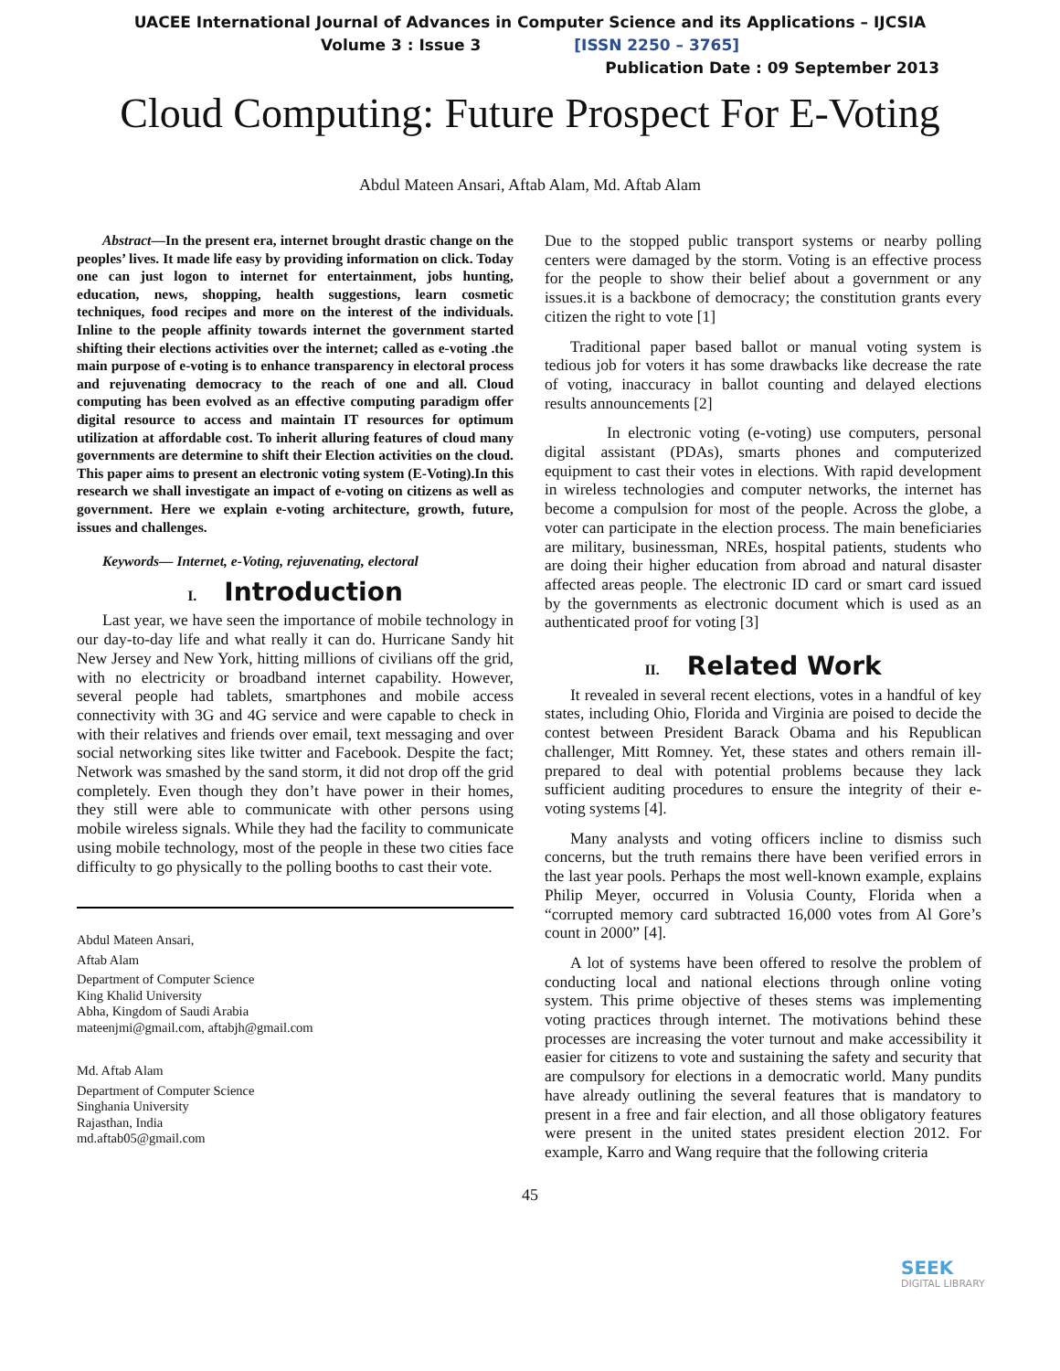UACEE International Journal of Advances in Computer Science and its Applications – IJCSIA
Volume 3 : Issue 3 [ISSN 2250 – 3765]
Publication Date : 09 September 2013
Cloud Computing: Future Prospect For E-Voting
Abdul Mateen Ansari, Aftab Alam, Md. Aftab Alam
Abstract—In the present era, internet brought drastic change on the peoples’ lives. It made life easy by providing information on click. Today one can just logon to internet for entertainment, jobs hunting, education, news, shopping, health suggestions, learn cosmetic techniques, food recipes and more on the interest of the individuals. Inline to the people affinity towards internet the government started shifting their elections activities over the internet; called as e-voting .the main purpose of e-voting is to enhance transparency in electoral process and rejuvenating democracy to the reach of one and all. Cloud computing has been evolved as an effective computing paradigm offer digital resource to access and maintain IT resources for optimum utilization at affordable cost. To inherit alluring features of cloud many governments are determine to shift their Election activities on the cloud. This paper aims to present an electronic voting system (E-Voting).In this research we shall investigate an impact of e-voting on citizens as well as government. Here we explain e-voting architecture, growth, future, issues and challenges.
Keywords— Internet, e-Voting, rejuvenating, electoral
I. Introduction
Last year, we have seen the importance of mobile technology in our day-to-day life and what really it can do. Hurricane Sandy hit New Jersey and New York, hitting millions of civilians off the grid, with no electricity or broadband internet capability. However, several people had tablets, smartphones and mobile access connectivity with 3G and 4G service and were capable to check in with their relatives and friends over email, text messaging and over social networking sites like twitter and Facebook. Despite the fact; Network was smashed by the sand storm, it did not drop off the grid completely. Even though they don’t have power in their homes, they still were able to communicate with other persons using mobile wireless signals. While they had the facility to communicate using mobile technology, most of the people in these two cities face difficulty to go physically to the polling booths to cast their vote.
Abdul Mateen Ansari,
Aftab Alam
Department of Computer Science
King Khalid University
Abha, Kingdom of Saudi Arabia
mateenjmi@gmail.com, aftabjh@gmail.com
Md. Aftab Alam
Department of Computer Science
Singhania University
Rajasthan, India
md.aftab05@gmail.com
Due to the stopped public transport systems or nearby polling centers were damaged by the storm. Voting is an effective process for the people to show their belief about a government or any issues.it is a backbone of democracy; the constitution grants every citizen the right to vote [1]
Traditional paper based ballot or manual voting system is tedious job for voters it has some drawbacks like decrease the rate of voting, inaccuracy in ballot counting and delayed elections results announcements [2]
In electronic voting (e-voting) use computers, personal digital assistant (PDAs), smarts phones and computerized equipment to cast their votes in elections. With rapid development in wireless technologies and computer networks, the internet has become a compulsion for most of the people. Across the globe, a voter can participate in the election process. The main beneficiaries are military, businessman, NREs, hospital patients, students who are doing their higher education from abroad and natural disaster affected areas people. The electronic ID card or smart card issued by the governments as electronic document which is used as an authenticated proof for voting [3]
II. Related Work
It revealed in several recent elections, votes in a handful of key states, including Ohio, Florida and Virginia are poised to decide the contest between President Barack Obama and his Republican challenger, Mitt Romney. Yet, these states and others remain ill-prepared to deal with potential problems because they lack sufficient auditing procedures to ensure the integrity of their e-voting systems [4].
Many analysts and voting officers incline to dismiss such concerns, but the truth remains there have been verified errors in the last year pools. Perhaps the most well-known example, explains Philip Meyer, occurred in Volusia County, Florida when a “corrupted memory card subtracted 16,000 votes from Al Gore’s count in 2000” [4].
A lot of systems have been offered to resolve the problem of conducting local and national elections through online voting system. This prime objective of theses stems was implementing voting practices through internet. The motivations behind these processes are increasing the voter turnout and make accessibility it easier for citizens to vote and sustaining the safety and security that are compulsory for elections in a democratic world. Many pundits have already outlining the several features that is mandatory to present in a free and fair election, and all those obligatory features were present in the united states president election 2012. For example, Karro and Wang require that the following criteria
45
SEEK
DIGITAL LIBRARY